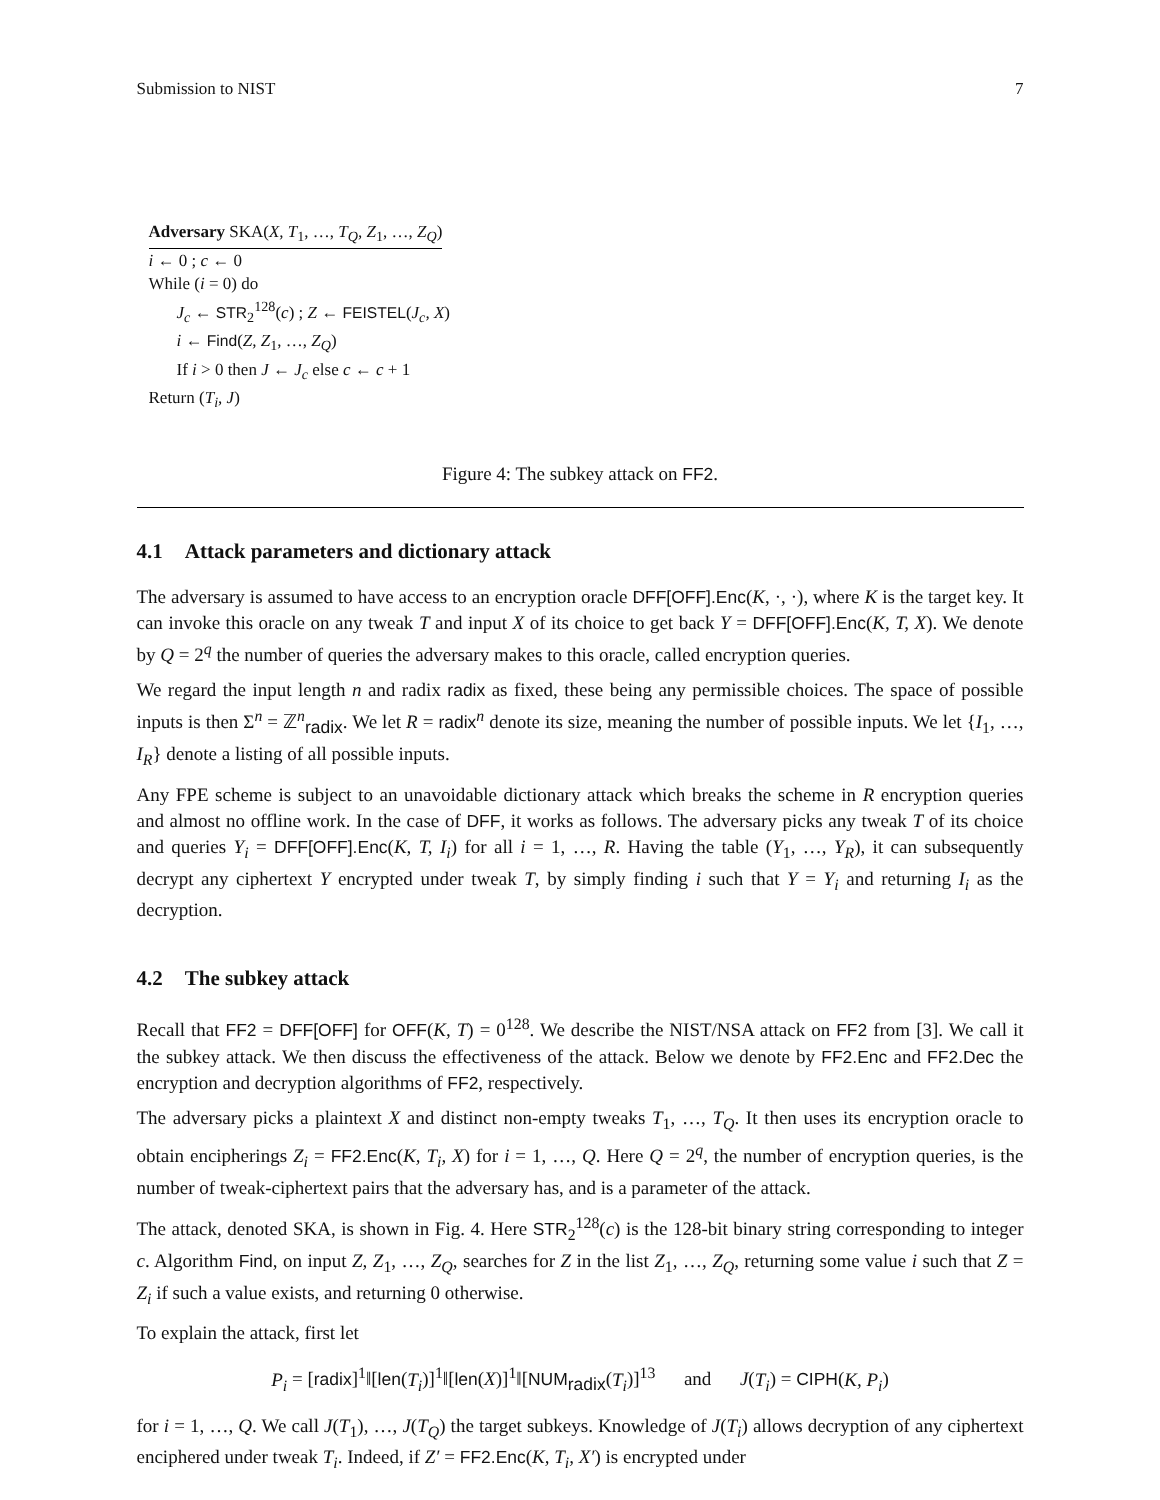Submission to NIST 7
Adversary SKA(X, T<sub>1</sub>, …, T<sub>Q</sub>, Z<sub>1</sub>, …, Z<sub>Q</sub>)
i ← 0 ; c ← 0
While (i = 0) do
J<sub>c</sub> ← STR<sub>2</sub><sup>128</sup>(c) ; Z ← FEISTEL(J<sub>c</sub>, X)
i ← Find(Z, Z<sub>1</sub>, …, Z<sub>Q</sub>)
If i > 0 then J ← J<sub>c</sub> else c ← c + 1
Return (T<sub>i</sub>, J)
Figure 4: The subkey attack on FF2.
4.1 Attack parameters and dictionary attack
The adversary is assumed to have access to an encryption oracle DFF[OFF].Enc(K, ·, ·), where K is the target key. It can invoke this oracle on any tweak T and input X of its choice to get back Y = DFF[OFF].Enc(K, T, X). We denote by Q = 2<sup>q</sup> the number of queries the adversary makes to this oracle, called encryption queries.
We regard the input length n and radix radix as fixed, these being any permissible choices. The space of possible inputs is then Σ<sup>n</sup> = ℤ<sup>n</sup><sub>radix</sub>. We let R = radix<sup>n</sup> denote its size, meaning the number of possible inputs. We let {I<sub>1</sub>, …, I<sub>R</sub>} denote a listing of all possible inputs.
Any FPE scheme is subject to an unavoidable dictionary attack which breaks the scheme in R encryption queries and almost no offline work. In the case of DFF, it works as follows. The adversary picks any tweak T of its choice and queries Y<sub>i</sub> = DFF[OFF].Enc(K, T, I<sub>i</sub>) for all i = 1, …, R. Having the table (Y<sub>1</sub>, …, Y<sub>R</sub>), it can subsequently decrypt any ciphertext Y encrypted under tweak T, by simply finding i such that Y = Y<sub>i</sub> and returning I<sub>i</sub> as the decryption.
4.2 The subkey attack
Recall that FF2 = DFF[OFF] for OFF(K, T) = 0<sup>128</sup>. We describe the NIST/NSA attack on FF2 from [3]. We call it the subkey attack. We then discuss the effectiveness of the attack. Below we denote by FF2.Enc and FF2.Dec the encryption and decryption algorithms of FF2, respectively.
The adversary picks a plaintext X and distinct non-empty tweaks T<sub>1</sub>, …, T<sub>Q</sub>. It then uses its encryption oracle to obtain encipherings Z<sub>i</sub> = FF2.Enc(K, T<sub>i</sub>, X) for i = 1, …, Q. Here Q = 2<sup>q</sup>, the number of encryption queries, is the number of tweak-ciphertext pairs that the adversary has, and is a parameter of the attack.
The attack, denoted SKA, is shown in Fig. 4. Here STR<sub>2</sub><sup>128</sup>(c) is the 128-bit binary string corresponding to integer c. Algorithm Find, on input Z, Z<sub>1</sub>, …, Z<sub>Q</sub>, searches for Z in the list Z<sub>1</sub>, …, Z<sub>Q</sub>, returning some value i such that Z = Z<sub>i</sub> if such a value exists, and returning 0 otherwise.
To explain the attack, first let
P<sub>i</sub> = [radix]<sup>1</sup>‖[len(T<sub>i</sub>)]<sup>1</sup>‖[len(X)]<sup>1</sup>‖[NUM<sub>radix</sub>(T<sub>i</sub>)]<sup>13</sup> and J(T<sub>i</sub>) = CIPH(K, P<sub>i</sub>)
for i = 1, …, Q. We call J(T<sub>1</sub>), …, J(T<sub>Q</sub>) the target subkeys. Knowledge of J(T<sub>i</sub>) allows decryption of any ciphertext enciphered under tweak T<sub>i</sub>. Indeed, if Z′ = FF2.Enc(K, T<sub>i</sub>, X′) is encrypted under